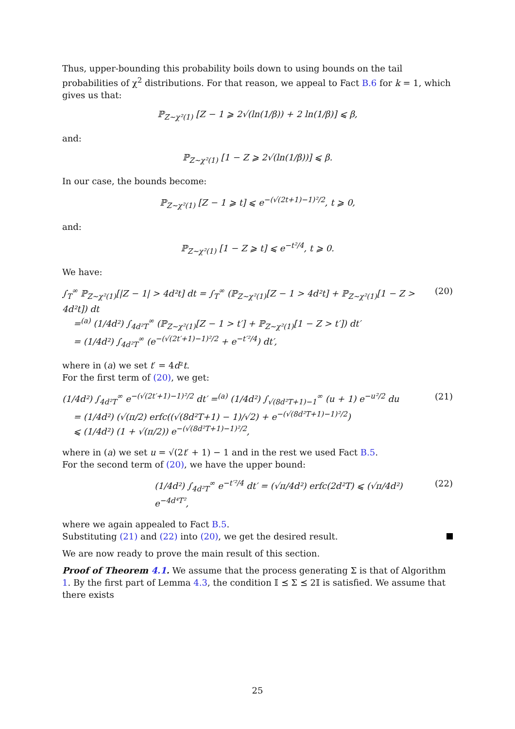Thus, upper-bounding this probability boils down to using bounds on the tail probabilities of χ<sup>2</sup> distributions. For that reason, we appeal to Fact B.6 for k = 1, which gives us that:
ℙ<sub>Z∼χ²(1)</sub> [Z − 1 ⩾ 2√(ln(1/β)) + 2 ln(1/β)] ⩽ β,
and:
ℙ<sub>Z∼χ²(1)</sub> [1 − Z ⩾ 2√(ln(1/β))] ⩽ β.
In our case, the bounds become:
ℙ<sub>Z∼χ²(1)</sub> [Z − 1 ⩾ t] ⩽ e<sup>−(√(2t+1)−1)²/2</sup>, t ⩾ 0,
and:
ℙ<sub>Z∼χ²(1)</sub> [1 − Z ⩾ t] ⩽ e<sup>−t²/4</sup>, t ⩾ 0.
We have:
∫<sub>T</sub><sup>∞</sup> ℙ<sub>Z∼χ²(1)</sub>[|Z − 1| > 4d²t] dt = ∫<sub>T</sub><sup>∞</sup> (ℙ<sub>Z∼χ²(1)</sub>[Z − 1 > 4d²t] + ℙ<sub>Z∼χ²(1)</sub>[1 − Z > 4d²t]) dt
=<sup>(a)</sup> (1/4d²) ∫<sub>4d²T</sub><sup>∞</sup> (ℙ<sub>Z∼χ²(1)</sub>[Z − 1 > t′] + ℙ<sub>Z∼χ²(1)</sub>[1 − Z > t′]) dt′
= (1/4d²) ∫<sub>4d²T</sub><sup>∞</sup> (e<sup>−(√(2t′+1)−1)²/2</sup> + e<sup>−t′²/4</sup>) dt′, (20)
where in (a) we set t′ = 4d²t.
For the first term of (20), we get:
(1/4d²) ∫<sub>4d²T</sub><sup>∞</sup> e<sup>−(√(2t′+1)−1)²/2</sup> dt′ =<sup>(a)</sup> (1/4d²) ∫<sub>√(8d²T+1)−1</sub><sup>∞</sup> (u + 1) e<sup>−u²/2</sup> du
= (1/4d²) (√(π/2) erfc((√(8d²T+1) − 1)/√2) + e<sup>−(√(8d²T+1)−1)²/2</sup>)
⩽ (1/4d²) (1 + √(π/2)) e<sup>−(√(8d²T+1)−1)²/2</sup>, (21)
where in (a) we set u = √(2t′ + 1) − 1 and in the rest we used Fact B.5.
For the second term of (20), we have the upper bound:
(1/4d²) ∫<sub>4d²T</sub><sup>∞</sup> e<sup>−t′²/4</sup> dt′ = (√π/4d²) erfc(2d²T) ⩽ (√π/4d²) e<sup>−4d⁴T²</sup>, (22)
where we again appealed to Fact B.5.
Substituting (21) and (22) into (20), we get the desired result.
We are now ready to prove the main result of this section.
Proof of Theorem 4.1. We assume that the process generating Σ is that of Algorithm 1. By the first part of Lemma 4.3, the condition 𝕀 ⪯ Σ ⪯ 2𝕀 is satisfied. We assume that there exists
25